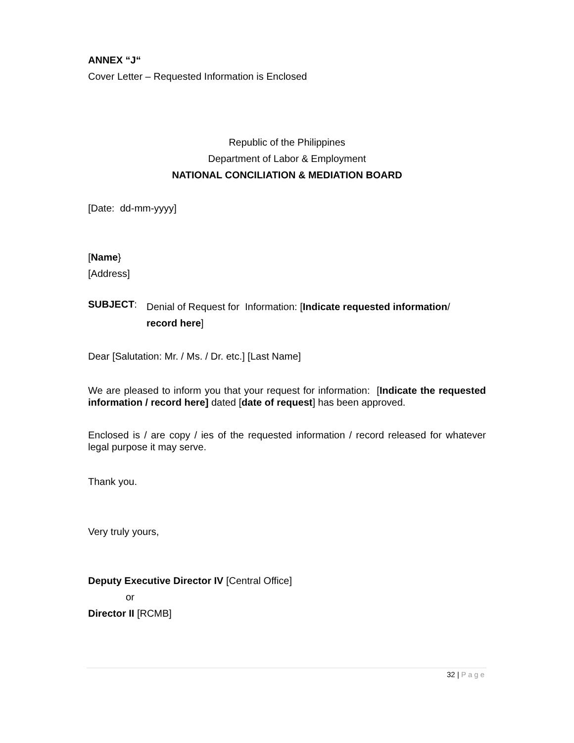ANNEX “J“
Cover Letter – Requested Information is Enclosed
Republic of the Philippines
Department of Labor & Employment
NATIONAL CONCILIATION & MEDIATION BOARD
[Date: dd-mm-yyyy]
[Name}
[Address]
SUBJECT:
Denial of Request for Information: [Indicate requested information/
record here]
Dear [Salutation: Mr. / Ms. / Dr. etc.] [Last Name]
We are pleased to inform you that your request for information: [Indicate the requested information / record here] dated [date of request] has been approved.
Enclosed is / are copy / ies of the requested information / record released for whatever legal purpose it may serve.
Thank you.
Very truly yours,
Deputy Executive Director IV [Central Office]
or
Director II [RCMB]
32 | Page